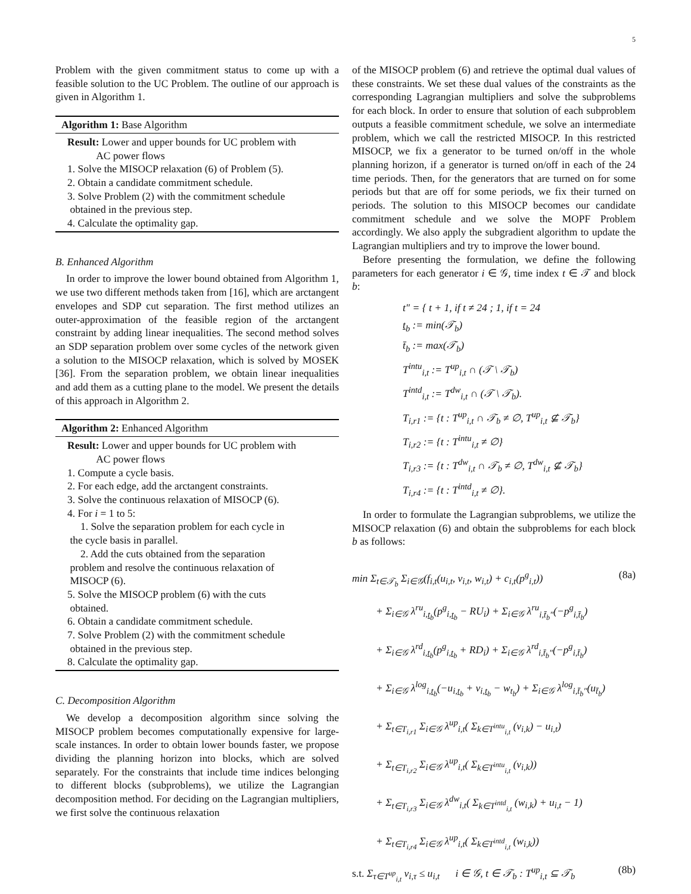5
Problem with the given commitment status to come up with a feasible solution to the UC Problem. The outline of our approach is given in Algorithm 1.
Algorithm 1: Base Algorithm
Result: Lower and upper bounds for UC problem with
AC power flows
1. Solve the MISOCP relaxation (6) of Problem (5).
2. Obtain a candidate commitment schedule.
3. Solve Problem (2) with the commitment schedule
obtained in the previous step.
4. Calculate the optimality gap.
B. Enhanced Algorithm
In order to improve the lower bound obtained from Algorithm 1, we use two different methods taken from [16], which are arctangent envelopes and SDP cut separation. The first method utilizes an outer-approximation of the feasible region of the arctangent constraint by adding linear inequalities. The second method solves an SDP separation problem over some cycles of the network given a solution to the MISOCP relaxation, which is solved by MOSEK [36]. From the separation problem, we obtain linear inequalities and add them as a cutting plane to the model. We present the details of this approach in Algorithm 2.
Algorithm 2: Enhanced Algorithm
Result: Lower and upper bounds for UC problem with
AC power flows
1. Compute a cycle basis.
2. For each edge, add the arctangent constraints.
3. Solve the continuous relaxation of MISOCP (6).
4. For i = 1 to 5:
1. Solve the separation problem for each cycle in
the cycle basis in parallel.
2. Add the cuts obtained from the separation
problem and resolve the continuous relaxation of
MISOCP (6).
5. Solve the MISOCP problem (6) with the cuts
obtained.
6. Obtain a candidate commitment schedule.
7. Solve Problem (2) with the commitment schedule
obtained in the previous step.
8. Calculate the optimality gap.
C. Decomposition Algorithm
We develop a decomposition algorithm since solving the MISOCP problem becomes computationally expensive for large-scale instances. In order to obtain lower bounds faster, we propose dividing the planning horizon into blocks, which are solved separately. For the constraints that include time indices belonging to different blocks (subproblems), we utilize the Lagrangian decomposition method. For deciding on the Lagrangian multipliers, we first solve the continuous relaxation
of the MISOCP problem (6) and retrieve the optimal dual values of these constraints. We set these dual values of the constraints as the corresponding Lagrangian multipliers and solve the subproblems for each block. In order to ensure that solution of each subproblem outputs a feasible commitment schedule, we solve an intermediate problem, which we call the restricted MISOCP. In this restricted MISOCP, we fix a generator to be turned on/off in the whole planning horizon, if a generator is turned on/off in each of the 24 time periods. Then, for the generators that are turned on for some periods but that are off for some periods, we fix their turned on periods. The solution to this MISOCP becomes our candidate commitment schedule and we solve the MOPF Problem accordingly. We also apply the subgradient algorithm to update the Lagrangian multipliers and try to improve the lower bound.
Before presenting the formulation, we define the following parameters for each generator i ∈ 𝒢, time index t ∈ 𝒯 and block b:
t″ = { t + 1, if t ≠ 24 ; 1, if t = 24
t<sub>b</sub> := min(𝒯<sub>b</sub>)
t̄<sub>b</sub> := max(𝒯<sub>b</sub>)
T<sup>intu</sup><sub>i,t</sub> := T<sup>up</sup><sub>i,t</sub> ∩ (𝒯 \ 𝒯<sub>b</sub>)
T<sup>intd</sup><sub>i,t</sub> := T<sup>dw</sup><sub>i,t</sub> ∩ (𝒯 \ 𝒯<sub>b</sub>).
T<sub>i,r1</sub> := {t : T<sup>up</sup><sub>i,t</sub> ∩ 𝒯<sub>b</sub> ≠ ∅, T<sup>up</sup><sub>i,t</sub> ⊈ 𝒯<sub>b</sub>}
T<sub>i,r2</sub> := {t : T<sup>intu</sup><sub>i,t</sub> ≠ ∅}
T<sub>i,r3</sub> := {t : T<sup>dw</sup><sub>i,t</sub> ∩ 𝒯<sub>b</sub> ≠ ∅, T<sup>dw</sup><sub>i,t</sub> ⊈ 𝒯<sub>b</sub>}
T<sub>i,r4</sub> := {t : T<sup>intd</sup><sub>i,t</sub> ≠ ∅}.
In order to formulate the Lagrangian subproblems, we utilize the MISOCP relaxation (6) and obtain the subproblems for each block b as follows:
min Σ<sub>t∈𝒯<sub>b</sub></sub> Σ<sub>i∈𝒢</sub>(f<sub>i,t</sub>(u<sub>i,t</sub>, v<sub>i,t</sub>, w<sub>i,t</sub>) + c<sub>i,t</sub>(p<sup>g</sup><sub>i,t</sub>)) (8a)
+ Σ<sub>i∈𝒢</sub> λ<sup>ru</sup><sub>i,t<sub>b</sub></sub>(p<sup>g</sup><sub>i,t<sub>b</sub></sub> − RU<sub>i</sub>) + Σ<sub>i∈𝒢</sub> λ<sup>ru</sup><sub>i,t̄<sub>b</sub>″</sub>(−p<sup>g</sup><sub>i,t̄<sub>b</sub></sub>)
+ Σ<sub>i∈𝒢</sub> λ<sup>rd</sup><sub>i,t<sub>b</sub></sub>(p<sup>g</sup><sub>i,t<sub>b</sub></sub> + RD<sub>i</sub>) + Σ<sub>i∈𝒢</sub> λ<sup>rd</sup><sub>i,t̄<sub>b</sub>″</sub>(−p<sup>g</sup><sub>i,t̄<sub>b</sub></sub>)
+ Σ<sub>i∈𝒢</sub> λ<sup>log</sup><sub>i,t<sub>b</sub></sub>(−u<sub>i,t<sub>b</sub></sub> + v<sub>i,t<sub>b</sub></sub> − w<sub>t<sub>b</sub></sub>) + Σ<sub>i∈𝒢</sub> λ<sup>log</sup><sub>i,t̄<sub>b</sub>″</sub>(u<sub>t̄<sub>b</sub></sub>)
+ Σ<sub>t∈T<sub>i,r1</sub></sub> Σ<sub>i∈𝒢</sub> λ<sup>up</sup><sub>i,t</sub>( Σ<sub>k∈T<sup>intu</sup><sub>i,t</sub></sub> (v<sub>i,k</sub>) − u<sub>i,t</sub>)
+ Σ<sub>t∈T<sub>i,r2</sub></sub> Σ<sub>i∈𝒢</sub> λ<sup>up</sup><sub>i,t</sub>( Σ<sub>k∈T<sup>intu</sup><sub>i,t</sub></sub> (v<sub>i,k</sub>))
+ Σ<sub>t∈T<sub>i,r3</sub></sub> Σ<sub>i∈𝒢</sub> λ<sup>dw</sup><sub>i,t</sub>( Σ<sub>k∈T<sup>intd</sup><sub>i,t</sub></sub> (w<sub>i,k</sub>) + u<sub>i,t</sub> − 1)
+ Σ<sub>t∈T<sub>i,r4</sub></sub> Σ<sub>i∈𝒢</sub> λ<sup>up</sup><sub>i,t</sub>( Σ<sub>k∈T<sup>intd</sup><sub>i,t</sub></sub> (w<sub>i,k</sub>))
s.t. Σ<sub>τ∈T<sup>up</sup><sub>i,t</sub></sub> v<sub>i,τ</sub> ≤ u<sub>i,t</sub> i ∈ 𝒢, t ∈ 𝒯<sub>b</sub> : T<sup>up</sup><sub>i,t</sub> ⊆ 𝒯<sub>b</sub> (8b)